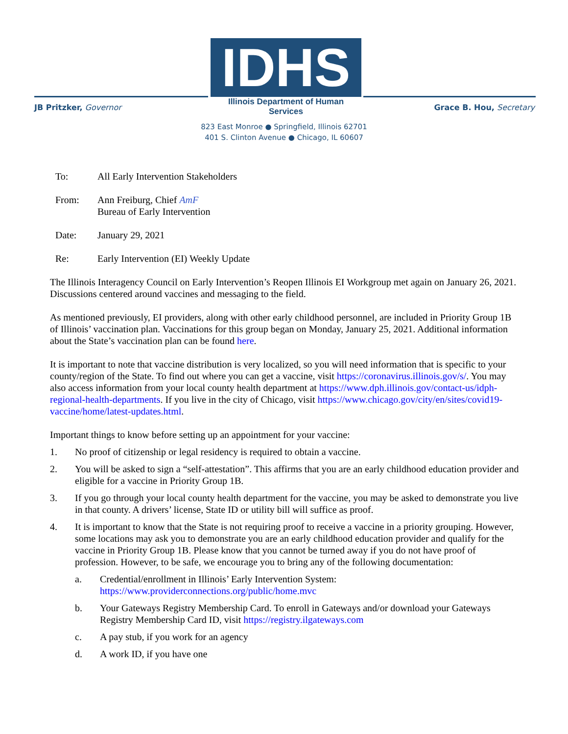IDHS
Illinois Department of Human Services
JB Pritzker, Governor Grace B. Hou, Secretary
823 East Monroe ● Springfield, Illinois 62701
401 S. Clinton Avenue ● Chicago, IL 60607
To: All Early Intervention Stakeholders
From: Ann Freiburg, Chief AmF
Bureau of Early Intervention
Date: January 29, 2021
Re: Early Intervention (EI) Weekly Update
The Illinois Interagency Council on Early Intervention’s Reopen Illinois EI Workgroup met again on January 26, 2021. Discussions centered around vaccines and messaging to the field.
As mentioned previously, EI providers, along with other early childhood personnel, are included in Priority Group 1B of Illinois’ vaccination plan. Vaccinations for this group began on Monday, January 25, 2021. Additional information about the State’s vaccination plan can be found here.
It is important to note that vaccine distribution is very localized, so you will need information that is specific to your county/region of the State. To find out where you can get a vaccine, visit https://coronavirus.illinois.gov/s/. You may also access information from your local county health department at https://www.dph.illinois.gov/contact-us/idph-regional-health-departments. If you live in the city of Chicago, visit https://www.chicago.gov/city/en/sites/covid19-vaccine/home/latest-updates.html.
Important things to know before setting up an appointment for your vaccine:
1. No proof of citizenship or legal residency is required to obtain a vaccine.
2. You will be asked to sign a “self-attestation”. This affirms that you are an early childhood education provider and eligible for a vaccine in Priority Group 1B.
3. If you go through your local county health department for the vaccine, you may be asked to demonstrate you live in that county. A drivers’ license, State ID or utility bill will suffice as proof.
4. It is important to know that the State is not requiring proof to receive a vaccine in a priority grouping. However, some locations may ask you to demonstrate you are an early childhood education provider and qualify for the vaccine in Priority Group 1B. Please know that you cannot be turned away if you do not have proof of profession. However, to be safe, we encourage you to bring any of the following documentation:
a. Credential/enrollment in Illinois’ Early Intervention System:
https://www.providerconnections.org/public/home.mvc
b. Your Gateways Registry Membership Card. To enroll in Gateways and/or download your Gateways Registry Membership Card ID, visit https://registry.ilgateways.com
c. A pay stub, if you work for an agency
d. A work ID, if you have one